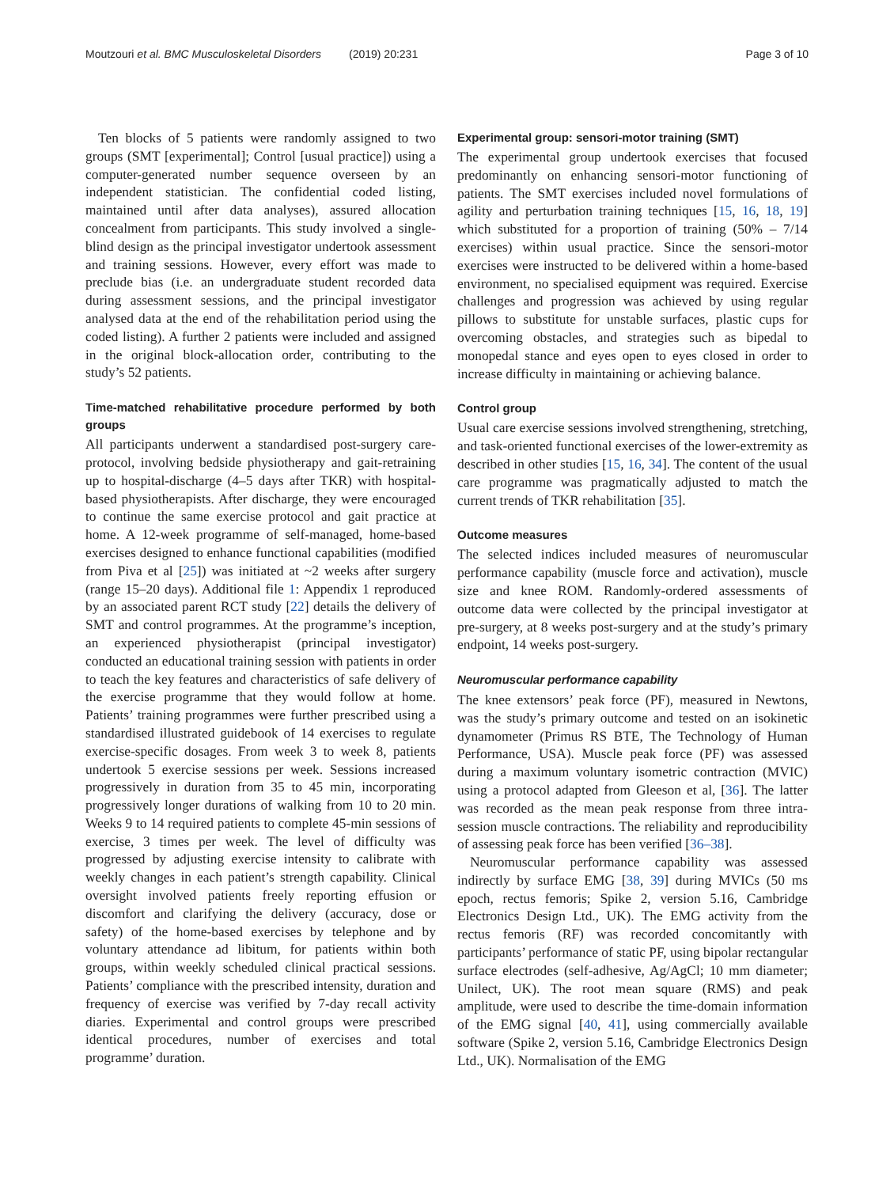Moutzouri et al. BMC Musculoskeletal Disorders (2019) 20:231 Page 3 of 10
Ten blocks of 5 patients were randomly assigned to two groups (SMT [experimental]; Control [usual practice]) using a computer-generated number sequence overseen by an independent statistician. The confidential coded listing, maintained until after data analyses), assured allocation concealment from participants. This study involved a single-blind design as the principal investigator undertook assessment and training sessions. However, every effort was made to preclude bias (i.e. an undergraduate student recorded data during assessment sessions, and the principal investigator analysed data at the end of the rehabilitation period using the coded listing). A further 2 patients were included and assigned in the original block-allocation order, contributing to the study’s 52 patients.
Time-matched rehabilitative procedure performed by both groups
All participants underwent a standardised post-surgery care-protocol, involving bedside physiotherapy and gait-retraining up to hospital-discharge (4–5 days after TKR) with hospital-based physiotherapists. After discharge, they were encouraged to continue the same exercise protocol and gait practice at home. A 12-week programme of self-managed, home-based exercises designed to enhance functional capabilities (modified from Piva et al [25]) was initiated at ~2 weeks after surgery (range 15–20 days). Additional file 1: Appendix 1 reproduced by an associated parent RCT study [22] details the delivery of SMT and control programmes. At the programme’s inception, an experienced physiotherapist (principal investigator) conducted an educational training session with patients in order to teach the key features and characteristics of safe delivery of the exercise programme that they would follow at home. Patients’ training programmes were further prescribed using a standardised illustrated guidebook of 14 exercises to regulate exercise-specific dosages. From week 3 to week 8, patients undertook 5 exercise sessions per week. Sessions increased progressively in duration from 35 to 45 min, incorporating progressively longer durations of walking from 10 to 20 min. Weeks 9 to 14 required patients to complete 45-min sessions of exercise, 3 times per week. The level of difficulty was progressed by adjusting exercise intensity to calibrate with weekly changes in each patient’s strength capability. Clinical oversight involved patients freely reporting effusion or discomfort and clarifying the delivery (accuracy, dose or safety) of the home-based exercises by telephone and by voluntary attendance ad libitum, for patients within both groups, within weekly scheduled clinical practical sessions. Patients’ compliance with the prescribed intensity, duration and frequency of exercise was verified by 7-day recall activity diaries. Experimental and control groups were prescribed identical procedures, number of exercises and total programme’ duration.
Experimental group: sensori-motor training (SMT)
The experimental group undertook exercises that focused predominantly on enhancing sensori-motor functioning of patients. The SMT exercises included novel formulations of agility and perturbation training techniques [15, 16, 18, 19] which substituted for a proportion of training (50% – 7/14 exercises) within usual practice. Since the sensori-motor exercises were instructed to be delivered within a home-based environment, no specialised equipment was required. Exercise challenges and progression was achieved by using regular pillows to substitute for unstable surfaces, plastic cups for overcoming obstacles, and strategies such as bipedal to monopedal stance and eyes open to eyes closed in order to increase difficulty in maintaining or achieving balance.
Control group
Usual care exercise sessions involved strengthening, stretching, and task-oriented functional exercises of the lower-extremity as described in other studies [15, 16, 34]. The content of the usual care programme was pragmatically adjusted to match the current trends of TKR rehabilitation [35].
Outcome measures
The selected indices included measures of neuromuscular performance capability (muscle force and activation), muscle size and knee ROM. Randomly-ordered assessments of outcome data were collected by the principal investigator at pre-surgery, at 8 weeks post-surgery and at the study’s primary endpoint, 14 weeks post-surgery.
Neuromuscular performance capability
The knee extensors’ peak force (PF), measured in Newtons, was the study’s primary outcome and tested on an isokinetic dynamometer (Primus RS BTE, The Technology of Human Performance, USA). Muscle peak force (PF) was assessed during a maximum voluntary isometric contraction (MVIC) using a protocol adapted from Gleeson et al, [36]. The latter was recorded as the mean peak response from three intra-session muscle contractions. The reliability and reproducibility of assessing peak force has been verified [36–38].
Neuromuscular performance capability was assessed indirectly by surface EMG [38, 39] during MVICs (50 ms epoch, rectus femoris; Spike 2, version 5.16, Cambridge Electronics Design Ltd., UK). The EMG activity from the rectus femoris (RF) was recorded concomitantly with participants’ performance of static PF, using bipolar rectangular surface electrodes (self-adhesive, Ag/AgCl; 10 mm diameter; Unilect, UK). The root mean square (RMS) and peak amplitude, were used to describe the time-domain information of the EMG signal [40, 41], using commercially available software (Spike 2, version 5.16, Cambridge Electronics Design Ltd., UK). Normalisation of the EMG